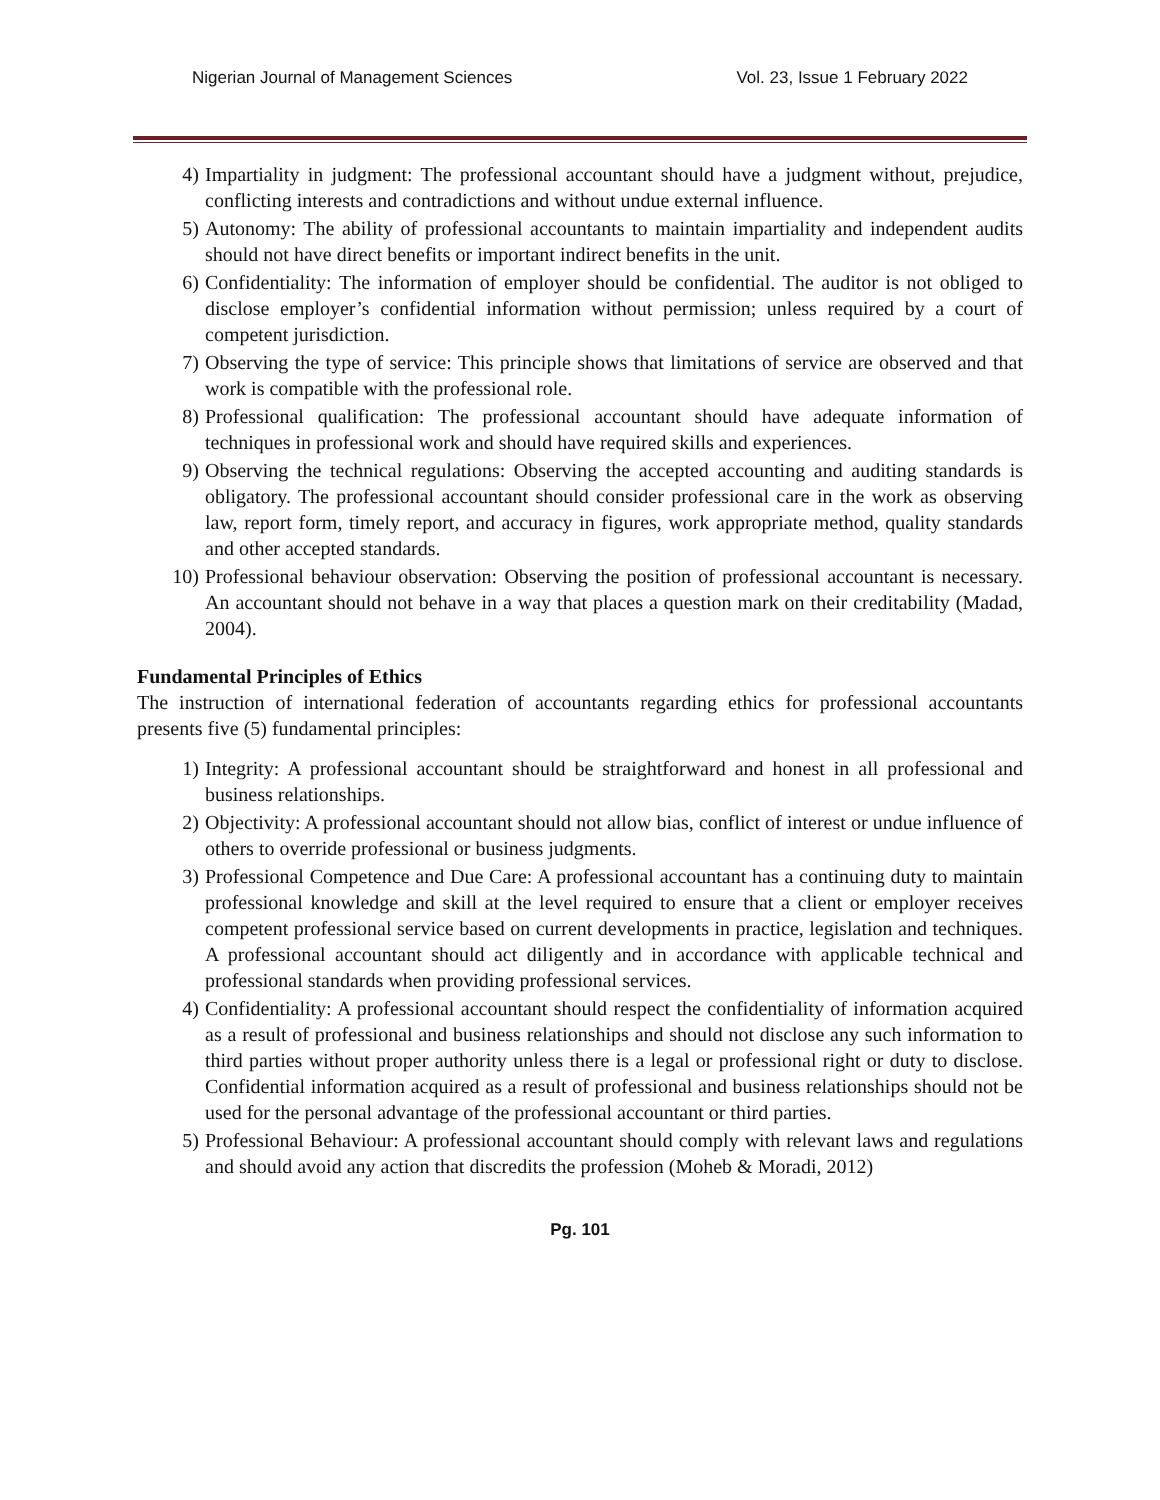Nigerian Journal of Management Sciences Vol. 23, Issue 1 February 2022
4) Impartiality in judgment: The professional accountant should have a judgment without, prejudice, conflicting interests and contradictions and without undue external influence.
5) Autonomy: The ability of professional accountants to maintain impartiality and independent audits should not have direct benefits or important indirect benefits in the unit.
6) Confidentiality: The information of employer should be confidential. The auditor is not obliged to disclose employer’s confidential information without permission; unless required by a court of competent jurisdiction.
7) Observing the type of service: This principle shows that limitations of service are observed and that work is compatible with the professional role.
8) Professional qualification: The professional accountant should have adequate information of techniques in professional work and should have required skills and experiences.
9) Observing the technical regulations: Observing the accepted accounting and auditing standards is obligatory. The professional accountant should consider professional care in the work as observing law, report form, timely report, and accuracy in figures, work appropriate method, quality standards and other accepted standards.
10) Professional behaviour observation: Observing the position of professional accountant is necessary. An accountant should not behave in a way that places a question mark on their creditability (Madad, 2004).
Fundamental Principles of Ethics
The instruction of international federation of accountants regarding ethics for professional accountants presents five (5) fundamental principles:
1) Integrity: A professional accountant should be straightforward and honest in all professional and business relationships.
2) Objectivity: A professional accountant should not allow bias, conflict of interest or undue influence of others to override professional or business judgments.
3) Professional Competence and Due Care: A professional accountant has a continuing duty to maintain professional knowledge and skill at the level required to ensure that a client or employer receives competent professional service based on current developments in practice, legislation and techniques. A professional accountant should act diligently and in accordance with applicable technical and professional standards when providing professional services.
4) Confidentiality: A professional accountant should respect the confidentiality of information acquired as a result of professional and business relationships and should not disclose any such information to third parties without proper authority unless there is a legal or professional right or duty to disclose. Confidential information acquired as a result of professional and business relationships should not be used for the personal advantage of the professional accountant or third parties.
5) Professional Behaviour: A professional accountant should comply with relevant laws and regulations and should avoid any action that discredits the profession (Moheb & Moradi, 2012)
Pg. 101